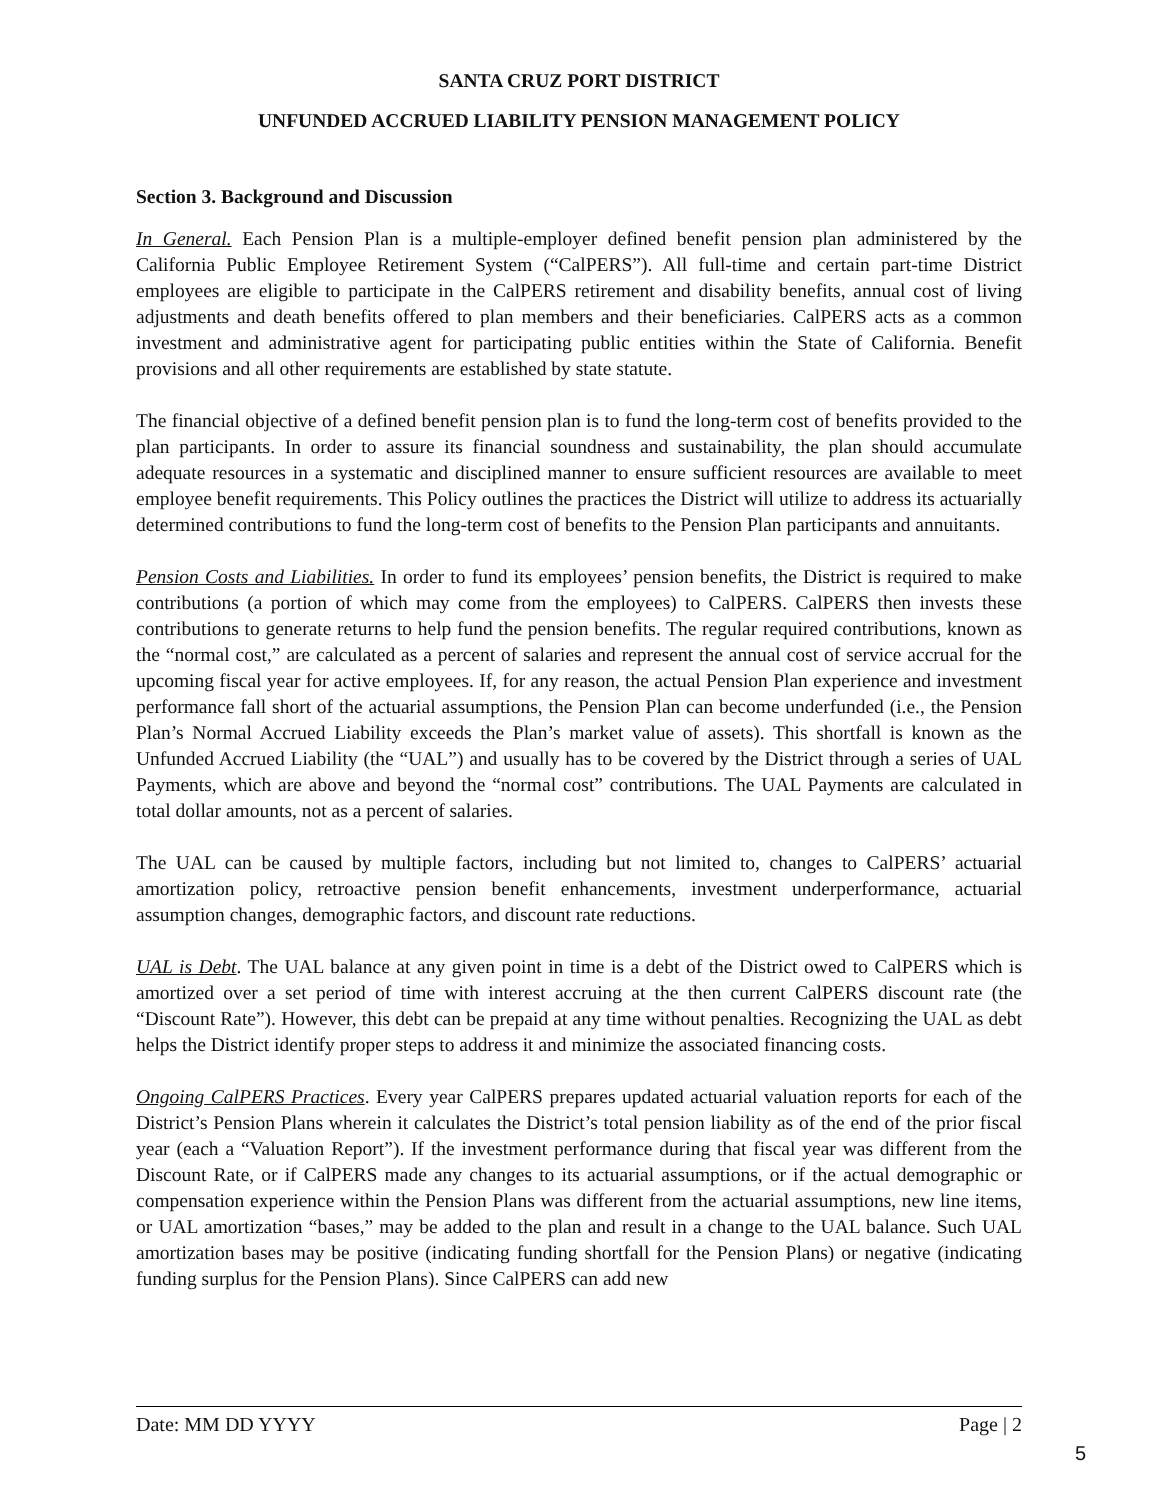SANTA CRUZ PORT DISTRICT
UNFUNDED ACCRUED LIABILITY PENSION MANAGEMENT POLICY
Section 3. Background and Discussion
In General. Each Pension Plan is a multiple-employer defined benefit pension plan administered by the California Public Employee Retirement System (“CalPERS”). All full-time and certain part-time District employees are eligible to participate in the CalPERS retirement and disability benefits, annual cost of living adjustments and death benefits offered to plan members and their beneficiaries. CalPERS acts as a common investment and administrative agent for participating public entities within the State of California. Benefit provisions and all other requirements are established by state statute.
The financial objective of a defined benefit pension plan is to fund the long-term cost of benefits provided to the plan participants. In order to assure its financial soundness and sustainability, the plan should accumulate adequate resources in a systematic and disciplined manner to ensure sufficient resources are available to meet employee benefit requirements. This Policy outlines the practices the District will utilize to address its actuarially determined contributions to fund the long-term cost of benefits to the Pension Plan participants and annuitants.
Pension Costs and Liabilities. In order to fund its employees’ pension benefits, the District is required to make contributions (a portion of which may come from the employees) to CalPERS. CalPERS then invests these contributions to generate returns to help fund the pension benefits. The regular required contributions, known as the “normal cost,” are calculated as a percent of salaries and represent the annual cost of service accrual for the upcoming fiscal year for active employees. If, for any reason, the actual Pension Plan experience and investment performance fall short of the actuarial assumptions, the Pension Plan can become underfunded (i.e., the Pension Plan’s Normal Accrued Liability exceeds the Plan’s market value of assets). This shortfall is known as the Unfunded Accrued Liability (the “UAL”) and usually has to be covered by the District through a series of UAL Payments, which are above and beyond the “normal cost” contributions. The UAL Payments are calculated in total dollar amounts, not as a percent of salaries.
The UAL can be caused by multiple factors, including but not limited to, changes to CalPERS’ actuarial amortization policy, retroactive pension benefit enhancements, investment underperformance, actuarial assumption changes, demographic factors, and discount rate reductions.
UAL is Debt. The UAL balance at any given point in time is a debt of the District owed to CalPERS which is amortized over a set period of time with interest accruing at the then current CalPERS discount rate (the “Discount Rate”). However, this debt can be prepaid at any time without penalties. Recognizing the UAL as debt helps the District identify proper steps to address it and minimize the associated financing costs.
Ongoing CalPERS Practices. Every year CalPERS prepares updated actuarial valuation reports for each of the District’s Pension Plans wherein it calculates the District’s total pension liability as of the end of the prior fiscal year (each a “Valuation Report”). If the investment performance during that fiscal year was different from the Discount Rate, or if CalPERS made any changes to its actuarial assumptions, or if the actual demographic or compensation experience within the Pension Plans was different from the actuarial assumptions, new line items, or UAL amortization “bases,” may be added to the plan and result in a change to the UAL balance. Such UAL amortization bases may be positive (indicating funding shortfall for the Pension Plans) or negative (indicating funding surplus for the Pension Plans). Since CalPERS can add new
Date: MM DD YYYY Page | 2
5